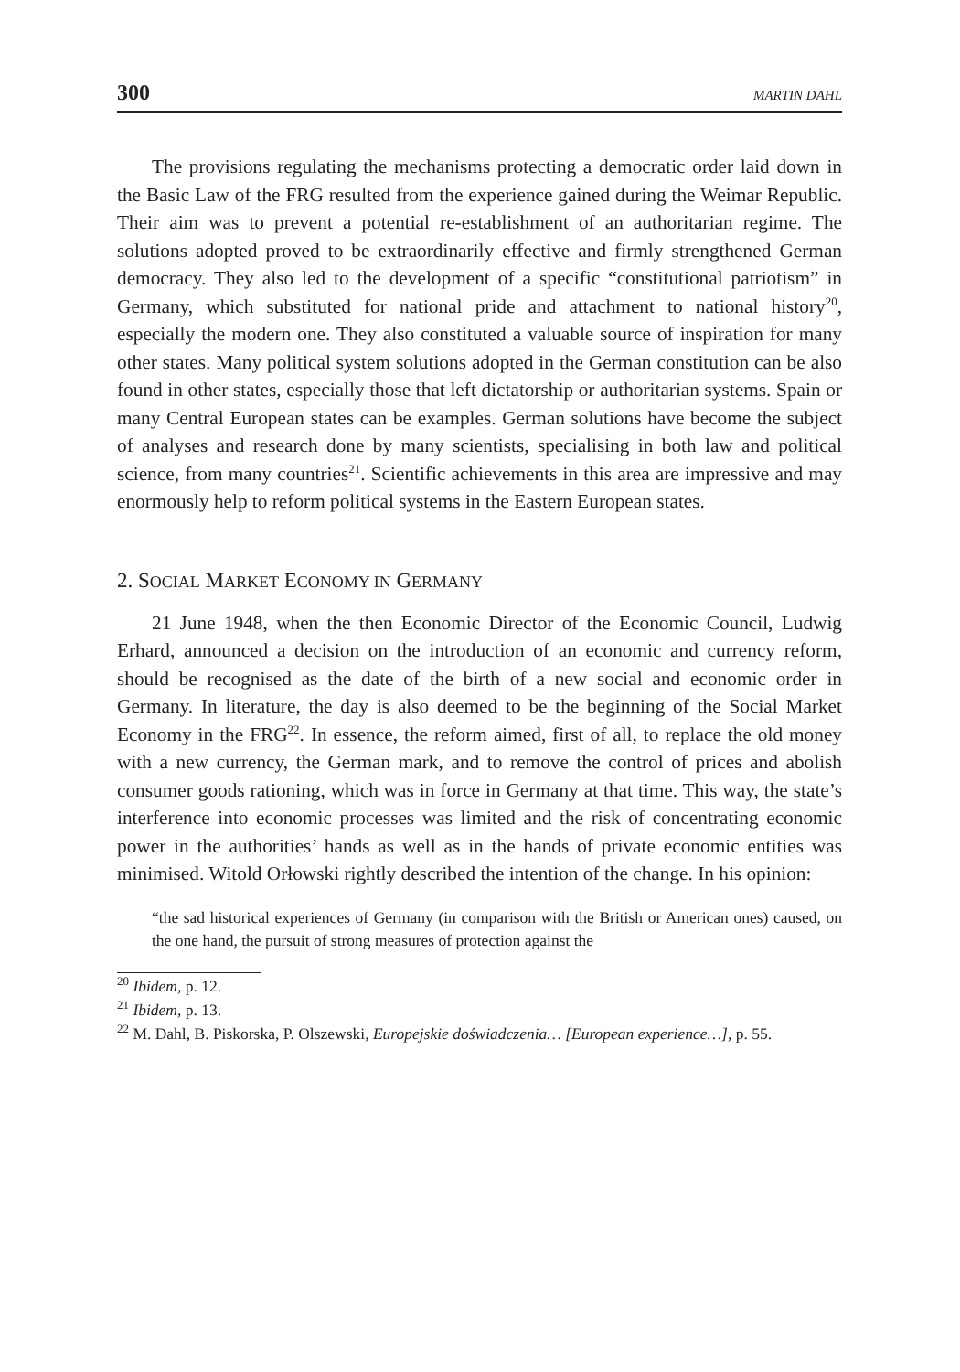300 MARTIN DAHL
The provisions regulating the mechanisms protecting a democratic order laid down in the Basic Law of the FRG resulted from the experience gained during the Weimar Republic. Their aim was to prevent a potential re-establishment of an authoritarian regime. The solutions adopted proved to be extraordinarily effective and firmly strengthened German democracy. They also led to the development of a specific “constitutional patriotism” in Germany, which substituted for national pride and attachment to national history<sup>20</sup>, especially the modern one. They also constituted a valuable source of inspiration for many other states. Many political system solutions adopted in the German constitution can be also found in other states, especially those that left dictatorship or authoritarian systems. Spain or many Central European states can be examples. German solutions have become the subject of analyses and research done by many scientists, specialising in both law and political science, from many countries<sup>21</sup>. Scientific achievements in this area are impressive and may enormously help to reform political systems in the Eastern European states.
2. SOCIAL MARKET ECONOMY IN GERMANY
21 June 1948, when the then Economic Director of the Economic Council, Ludwig Erhard, announced a decision on the introduction of an economic and currency reform, should be recognised as the date of the birth of a new social and economic order in Germany. In literature, the day is also deemed to be the beginning of the Social Market Economy in the FRG<sup>22</sup>. In essence, the reform aimed, first of all, to replace the old money with a new currency, the German mark, and to remove the control of prices and abolish consumer goods rationing, which was in force in Germany at that time. This way, the state’s interference into economic processes was limited and the risk of concentrating economic power in the authorities’ hands as well as in the hands of private economic entities was minimised. Witold Orłowski rightly described the intention of the change. In his opinion:
“the sad historical experiences of Germany (in comparison with the British or American ones) caused, on the one hand, the pursuit of strong measures of protection against the
<sup>20</sup> Ibidem, p. 12.
<sup>21</sup> Ibidem, p. 13.
<sup>22</sup> M. Dahl, B. Piskorska, P. Olszewski, Europejskie doświadczenia… [European experience…], p. 55.